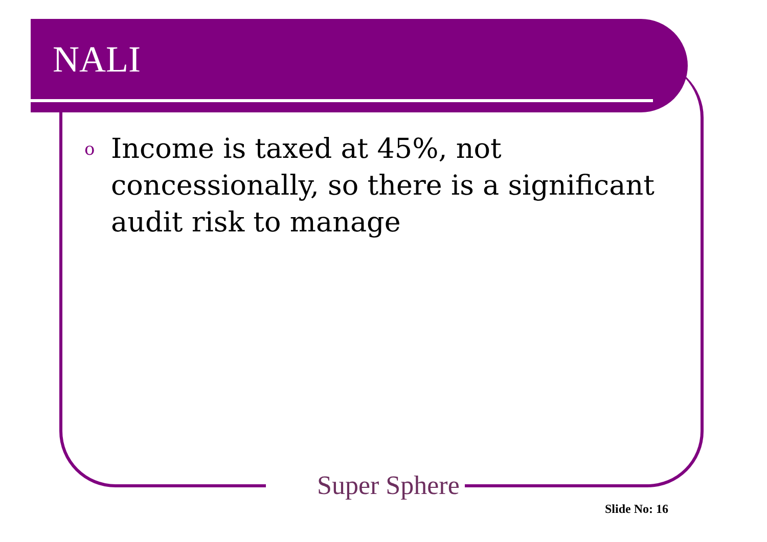NALI
o Income is taxed at 45%, not concessionally, so there is a significant audit risk to manage
Super Sphere
Slide No: 16